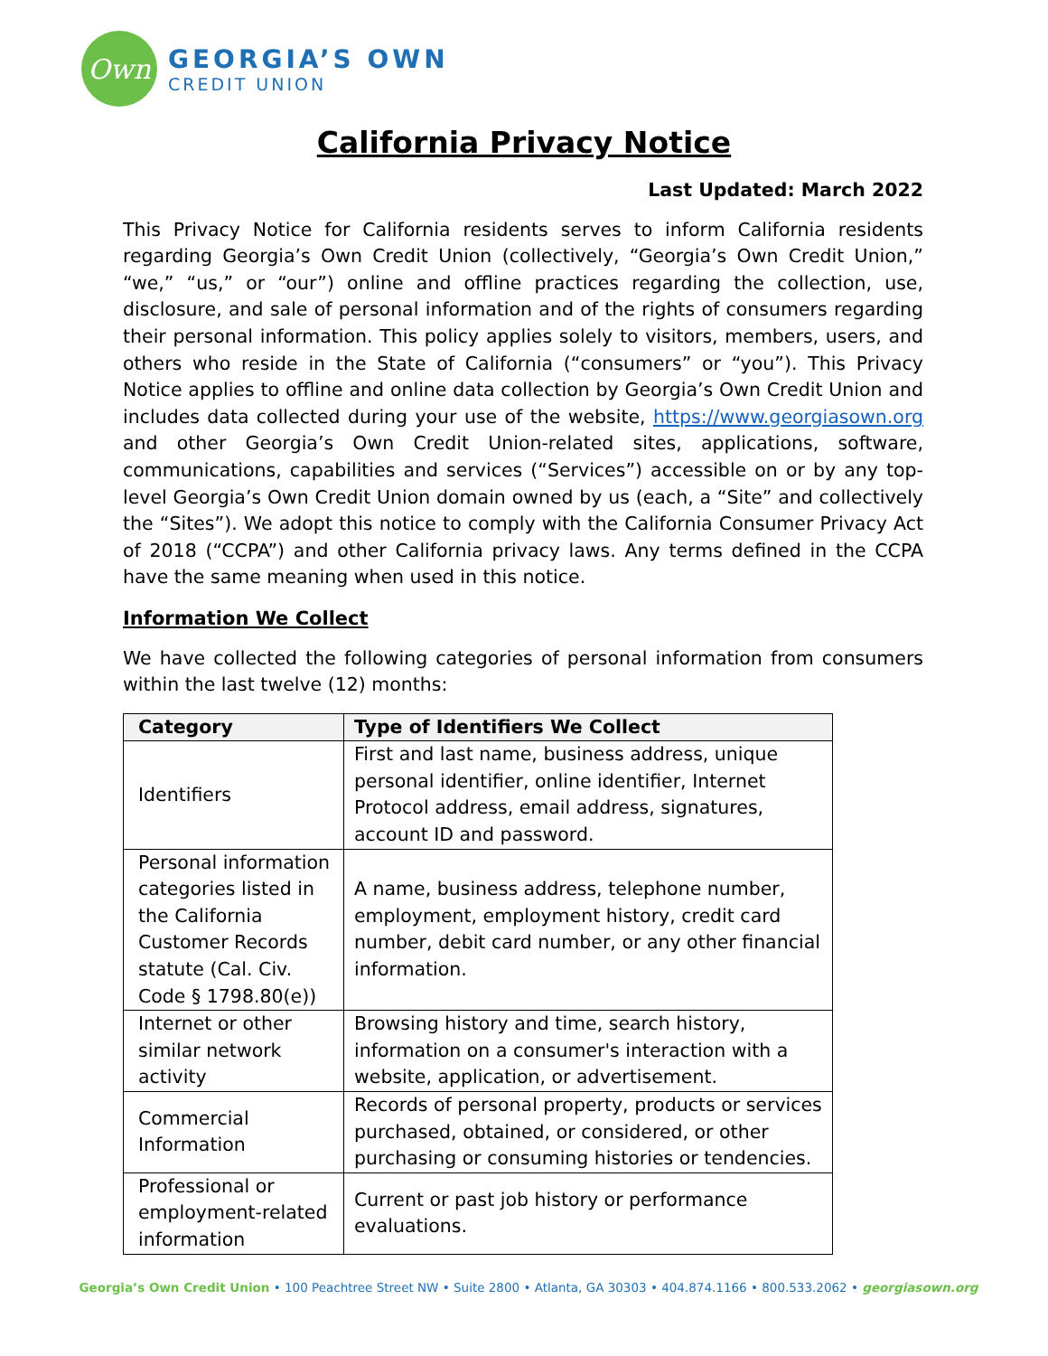Own
GEORGIA’S OWN
CREDIT UNION
California Privacy Notice
Last Updated: March 2022
This Privacy Notice for California residents serves to inform California residents regarding Georgia’s Own Credit Union (collectively, “Georgia’s Own Credit Union,” “we,” “us,” or “our”) online and offline practices regarding the collection, use, disclosure, and sale of personal information and of the rights of consumers regarding their personal information. This policy applies solely to visitors, members, users, and others who reside in the State of California (“consumers” or “you”). This Privacy Notice applies to offline and online data collection by Georgia’s Own Credit Union and includes data collected during your use of the website, https://www.georgiasown.org and other Georgia’s Own Credit Union-related sites, applications, software, communications, capabilities and services (“Services”) accessible on or by any top-level Georgia’s Own Credit Union domain owned by us (each, a “Site” and collectively the “Sites”). We adopt this notice to comply with the California Consumer Privacy Act of 2018 (“CCPA”) and other California privacy laws. Any terms defined in the CCPA have the same meaning when used in this notice.
Information We Collect
We have collected the following categories of personal information from consumers within the last twelve (12) months:
| Category | Type of Identifiers We Collect |
| --- | --- |
| Identifiers | First and last name, business address, unique personal identifier, online identifier, Internet Protocol address, email address, signatures, account ID and password. |
| Personal information categories listed in the California Customer Records statute (Cal. Civ. Code § 1798.80(e)) | A name, business address, telephone number, employment, employment history, credit card number, debit card number, or any other financial information. |
| Internet or other similar network activity | Browsing history and time, search history, information on a consumer's interaction with a website, application, or advertisement. |
| Commercial Information | Records of personal property, products or services purchased, obtained, or considered, or other purchasing or consuming histories or tendencies. |
| Professional or employment-related information | Current or past job history or performance evaluations. |
Georgia’s Own Credit Union • 100 Peachtree Street NW • Suite 2800 • Atlanta, GA 30303 • 404.874.1166 • 800.533.2062 • georgiasown.org